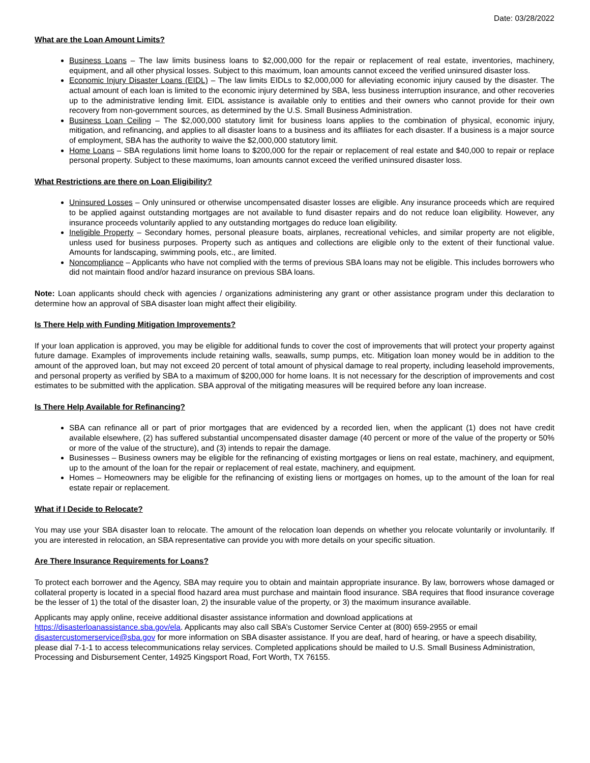Date: 03/28/2022
What are the Loan Amount Limits?
Business Loans – The law limits business loans to $2,000,000 for the repair or replacement of real estate, inventories, machinery, equipment, and all other physical losses. Subject to this maximum, loan amounts cannot exceed the verified uninsured disaster loss.
Economic Injury Disaster Loans (EIDL) – The law limits EIDLs to $2,000,000 for alleviating economic injury caused by the disaster. The actual amount of each loan is limited to the economic injury determined by SBA, less business interruption insurance, and other recoveries up to the administrative lending limit. EIDL assistance is available only to entities and their owners who cannot provide for their own recovery from non-government sources, as determined by the U.S. Small Business Administration.
Business Loan Ceiling – The $2,000,000 statutory limit for business loans applies to the combination of physical, economic injury, mitigation, and refinancing, and applies to all disaster loans to a business and its affiliates for each disaster. If a business is a major source of employment, SBA has the authority to waive the $2,000,000 statutory limit.
Home Loans – SBA regulations limit home loans to $200,000 for the repair or replacement of real estate and $40,000 to repair or replace personal property. Subject to these maximums, loan amounts cannot exceed the verified uninsured disaster loss.
What Restrictions are there on Loan Eligibility?
Uninsured Losses – Only uninsured or otherwise uncompensated disaster losses are eligible. Any insurance proceeds which are required to be applied against outstanding mortgages are not available to fund disaster repairs and do not reduce loan eligibility. However, any insurance proceeds voluntarily applied to any outstanding mortgages do reduce loan eligibility.
Ineligible Property – Secondary homes, personal pleasure boats, airplanes, recreational vehicles, and similar property are not eligible, unless used for business purposes. Property such as antiques and collections are eligible only to the extent of their functional value. Amounts for landscaping, swimming pools, etc., are limited.
Noncompliance – Applicants who have not complied with the terms of previous SBA loans may not be eligible. This includes borrowers who did not maintain flood and/or hazard insurance on previous SBA loans.
Note: Loan applicants should check with agencies / organizations administering any grant or other assistance program under this declaration to determine how an approval of SBA disaster loan might affect their eligibility.
Is There Help with Funding Mitigation Improvements?
If your loan application is approved, you may be eligible for additional funds to cover the cost of improvements that will protect your property against future damage. Examples of improvements include retaining walls, seawalls, sump pumps, etc. Mitigation loan money would be in addition to the amount of the approved loan, but may not exceed 20 percent of total amount of physical damage to real property, including leasehold improvements, and personal property as verified by SBA to a maximum of $200,000 for home loans. It is not necessary for the description of improvements and cost estimates to be submitted with the application. SBA approval of the mitigating measures will be required before any loan increase.
Is There Help Available for Refinancing?
SBA can refinance all or part of prior mortgages that are evidenced by a recorded lien, when the applicant (1) does not have credit available elsewhere, (2) has suffered substantial uncompensated disaster damage (40 percent or more of the value of the property or 50% or more of the value of the structure), and (3) intends to repair the damage.
Businesses – Business owners may be eligible for the refinancing of existing mortgages or liens on real estate, machinery, and equipment, up to the amount of the loan for the repair or replacement of real estate, machinery, and equipment.
Homes – Homeowners may be eligible for the refinancing of existing liens or mortgages on homes, up to the amount of the loan for real estate repair or replacement.
What if I Decide to Relocate?
You may use your SBA disaster loan to relocate. The amount of the relocation loan depends on whether you relocate voluntarily or involuntarily. If you are interested in relocation, an SBA representative can provide you with more details on your specific situation.
Are There Insurance Requirements for Loans?
To protect each borrower and the Agency, SBA may require you to obtain and maintain appropriate insurance. By law, borrowers whose damaged or collateral property is located in a special flood hazard area must purchase and maintain flood insurance. SBA requires that flood insurance coverage be the lesser of 1) the total of the disaster loan, 2) the insurable value of the property, or 3) the maximum insurance available.
Applicants may apply online, receive additional disaster assistance information and download applications at
https://disasterloanassistance.sba.gov/ela. Applicants may also call SBA’s Customer Service Center at (800) 659-2955 or email
disastercustomerservice@sba.gov for more information on SBA disaster assistance. If you are deaf, hard of hearing, or have a speech disability, please dial 7-1-1 to access telecommunications relay services. Completed applications should be mailed to U.S. Small Business Administration, Processing and Disbursement Center, 14925 Kingsport Road, Fort Worth, TX 76155.